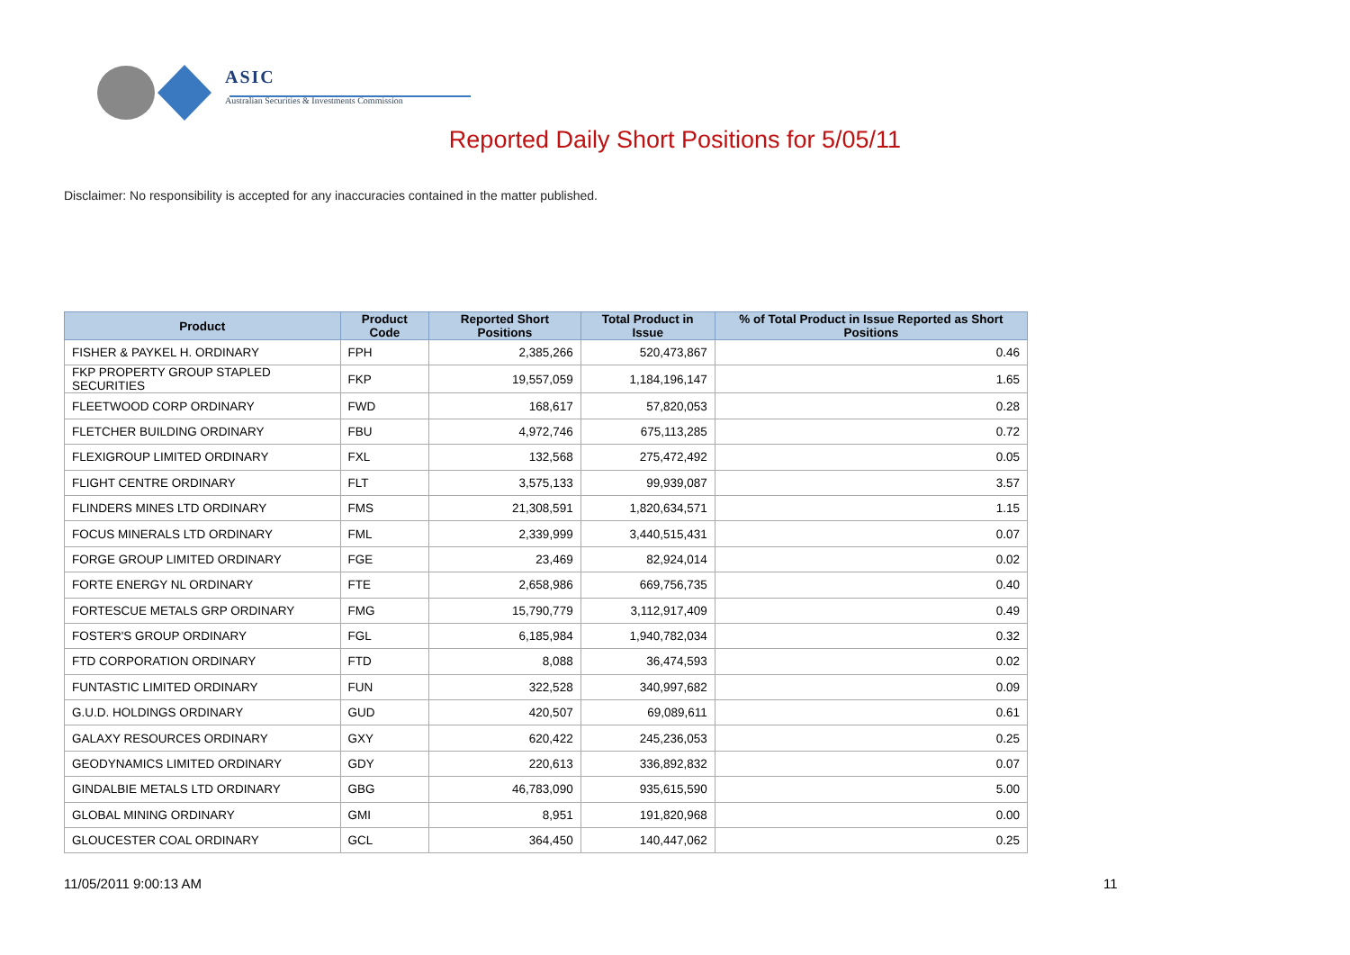ASIC
Australian Securities & Investments Commission
Reported Daily Short Positions for 5/05/11
Disclaimer: No responsibility is accepted for any inaccuracies contained in the matter published.
| Product | Product Code | Reported Short Positions | Total Product in Issue | % of Total Product in Issue Reported as Short Positions |
| --- | --- | --- | --- | --- |
| FISHER & PAYKEL H. ORDINARY | FPH | 2,385,266 | 520,473,867 | 0.46 |
| FKP PROPERTY GROUP STAPLED SECURITIES | FKP | 19,557,059 | 1,184,196,147 | 1.65 |
| FLEETWOOD CORP ORDINARY | FWD | 168,617 | 57,820,053 | 0.28 |
| FLETCHER BUILDING ORDINARY | FBU | 4,972,746 | 675,113,285 | 0.72 |
| FLEXIGROUP LIMITED ORDINARY | FXL | 132,568 | 275,472,492 | 0.05 |
| FLIGHT CENTRE ORDINARY | FLT | 3,575,133 | 99,939,087 | 3.57 |
| FLINDERS MINES LTD ORDINARY | FMS | 21,308,591 | 1,820,634,571 | 1.15 |
| FOCUS MINERALS LTD ORDINARY | FML | 2,339,999 | 3,440,515,431 | 0.07 |
| FORGE GROUP LIMITED ORDINARY | FGE | 23,469 | 82,924,014 | 0.02 |
| FORTE ENERGY NL ORDINARY | FTE | 2,658,986 | 669,756,735 | 0.40 |
| FORTESCUE METALS GRP ORDINARY | FMG | 15,790,779 | 3,112,917,409 | 0.49 |
| FOSTER'S GROUP ORDINARY | FGL | 6,185,984 | 1,940,782,034 | 0.32 |
| FTD CORPORATION ORDINARY | FTD | 8,088 | 36,474,593 | 0.02 |
| FUNTASTIC LIMITED ORDINARY | FUN | 322,528 | 340,997,682 | 0.09 |
| G.U.D. HOLDINGS ORDINARY | GUD | 420,507 | 69,089,611 | 0.61 |
| GALAXY RESOURCES ORDINARY | GXY | 620,422 | 245,236,053 | 0.25 |
| GEODYNAMICS LIMITED ORDINARY | GDY | 220,613 | 336,892,832 | 0.07 |
| GINDALBIE METALS LTD ORDINARY | GBG | 46,783,090 | 935,615,590 | 5.00 |
| GLOBAL MINING ORDINARY | GMI | 8,951 | 191,820,968 | 0.00 |
| GLOUCESTER COAL ORDINARY | GCL | 364,450 | 140,447,062 | 0.25 |
11/05/2011 9:00:13 AM 11